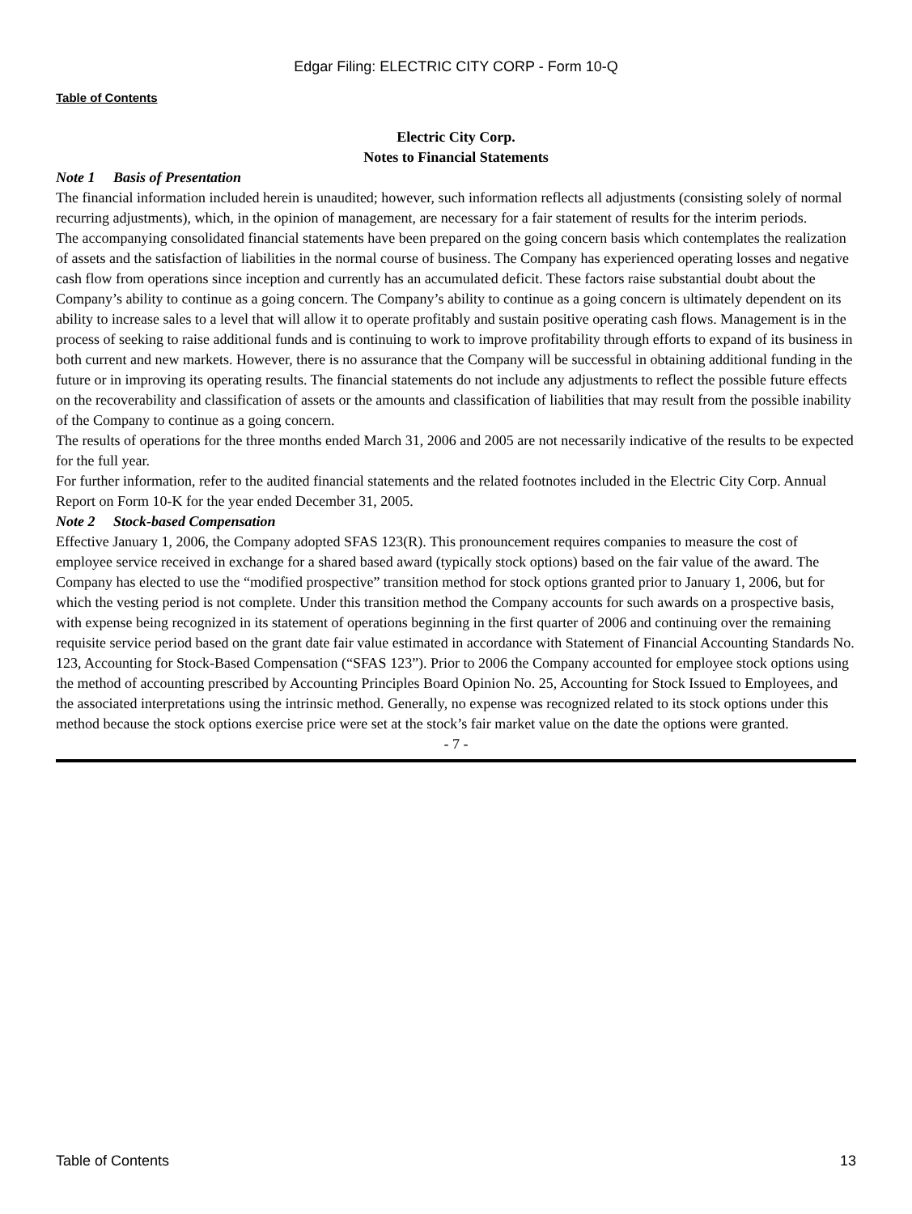Edgar Filing: ELECTRIC CITY CORP - Form 10-Q
Table of Contents
Electric City Corp.
Notes to Financial Statements
Note 1 Basis of Presentation
The financial information included herein is unaudited; however, such information reflects all adjustments (consisting solely of normal recurring adjustments), which, in the opinion of management, are necessary for a fair statement of results for the interim periods.
The accompanying consolidated financial statements have been prepared on the going concern basis which contemplates the realization of assets and the satisfaction of liabilities in the normal course of business. The Company has experienced operating losses and negative cash flow from operations since inception and currently has an accumulated deficit. These factors raise substantial doubt about the Company’s ability to continue as a going concern. The Company’s ability to continue as a going concern is ultimately dependent on its ability to increase sales to a level that will allow it to operate profitably and sustain positive operating cash flows. Management is in the process of seeking to raise additional funds and is continuing to work to improve profitability through efforts to expand of its business in both current and new markets. However, there is no assurance that the Company will be successful in obtaining additional funding in the future or in improving its operating results. The financial statements do not include any adjustments to reflect the possible future effects on the recoverability and classification of assets or the amounts and classification of liabilities that may result from the possible inability of the Company to continue as a going concern.
The results of operations for the three months ended March 31, 2006 and 2005 are not necessarily indicative of the results to be expected for the full year.
For further information, refer to the audited financial statements and the related footnotes included in the Electric City Corp. Annual Report on Form 10-K for the year ended December 31, 2005.
Note 2 Stock-based Compensation
Effective January 1, 2006, the Company adopted SFAS 123(R). This pronouncement requires companies to measure the cost of employee service received in exchange for a shared based award (typically stock options) based on the fair value of the award. The Company has elected to use the “modified prospective” transition method for stock options granted prior to January 1, 2006, but for which the vesting period is not complete. Under this transition method the Company accounts for such awards on a prospective basis, with expense being recognized in its statement of operations beginning in the first quarter of 2006 and continuing over the remaining requisite service period based on the grant date fair value estimated in accordance with Statement of Financial Accounting Standards No. 123, Accounting for Stock-Based Compensation (“SFAS 123”). Prior to 2006 the Company accounted for employee stock options using the method of accounting prescribed by Accounting Principles Board Opinion No. 25, Accounting for Stock Issued to Employees, and the associated interpretations using the intrinsic method. Generally, no expense was recognized related to its stock options under this method because the stock options exercise price were set at the stock’s fair market value on the date the options were granted.
- 7 -
Table of Contents 13